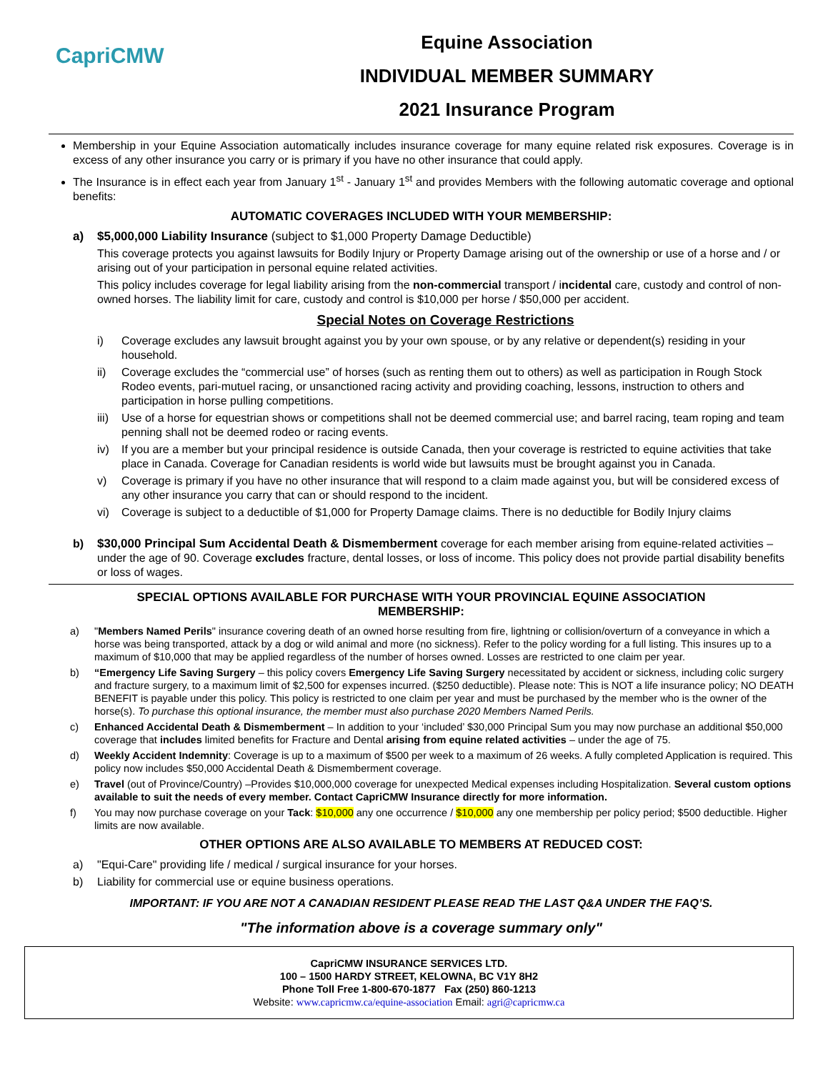CapriCMW
Equine Association
INDIVIDUAL MEMBER SUMMARY
2021 Insurance Program
Membership in your Equine Association automatically includes insurance coverage for many equine related risk exposures. Coverage is in excess of any other insurance you carry or is primary if you have no other insurance that could apply.
The Insurance is in effect each year from January 1<sup>st</sup> - January 1<sup>st</sup> and provides Members with the following automatic coverage and optional benefits:
AUTOMATIC COVERAGES INCLUDED WITH YOUR MEMBERSHIP:
a) $5,000,000 Liability Insurance (subject to $1,000 Property Damage Deductible)
This coverage protects you against lawsuits for Bodily Injury or Property Damage arising out of the ownership or use of a horse and / or arising out of your participation in personal equine related activities.
This policy includes coverage for legal liability arising from the non-commercial transport / incidental care, custody and control of non-owned horses. The liability limit for care, custody and control is $10,000 per horse / $50,000 per accident.
Special Notes on Coverage Restrictions
i) Coverage excludes any lawsuit brought against you by your own spouse, or by any relative or dependent(s) residing in your household.
ii) Coverage excludes the “commercial use” of horses (such as renting them out to others) as well as participation in Rough Stock Rodeo events, pari-mutuel racing, or unsanctioned racing activity and providing coaching, lessons, instruction to others and participation in horse pulling competitions.
iii) Use of a horse for equestrian shows or competitions shall not be deemed commercial use; and barrel racing, team roping and team penning shall not be deemed rodeo or racing events.
iv) If you are a member but your principal residence is outside Canada, then your coverage is restricted to equine activities that take place in Canada. Coverage for Canadian residents is world wide but lawsuits must be brought against you in Canada.
v) Coverage is primary if you have no other insurance that will respond to a claim made against you, but will be considered excess of any other insurance you carry that can or should respond to the incident.
vi) Coverage is subject to a deductible of $1,000 for Property Damage claims. There is no deductible for Bodily Injury claims
b) $30,000 Principal Sum Accidental Death & Dismemberment coverage for each member arising from equine-related activities – under the age of 90. Coverage excludes fracture, dental losses, or loss of income. This policy does not provide partial disability benefits or loss of wages.
SPECIAL OPTIONS AVAILABLE FOR PURCHASE WITH YOUR PROVINCIAL EQUINE ASSOCIATION
MEMBERSHIP:
a) "Members Named Perils" insurance covering death of an owned horse resulting from fire, lightning or collision/overturn of a conveyance in which a horse was being transported, attack by a dog or wild animal and more (no sickness). Refer to the policy wording for a full listing. This insures up to a maximum of $10,000 that may be applied regardless of the number of horses owned. Losses are restricted to one claim per year.
b) “Emergency Life Saving Surgery – this policy covers Emergency Life Saving Surgery necessitated by accident or sickness, including colic surgery and fracture surgery, to a maximum limit of $2,500 for expenses incurred. ($250 deductible). Please note: This is NOT a life insurance policy; NO DEATH BENEFIT is payable under this policy. This policy is restricted to one claim per year and must be purchased by the member who is the owner of the horse(s). To purchase this optional insurance, the member must also purchase 2020 Members Named Perils.
c) Enhanced Accidental Death & Dismemberment – In addition to your ‘included’ $30,000 Principal Sum you may now purchase an additional $50,000 coverage that includes limited benefits for Fracture and Dental arising from equine related activities – under the age of 75.
d) Weekly Accident Indemnity: Coverage is up to a maximum of $500 per week to a maximum of 26 weeks. A fully completed Application is required. This policy now includes $50,000 Accidental Death & Dismemberment coverage.
e) Travel (out of Province/Country) –Provides $10,000,000 coverage for unexpected Medical expenses including Hospitalization. Several custom options available to suit the needs of every member. Contact CapriCMW Insurance directly for more information.
f) You may now purchase coverage on your Tack: $10,000 any one occurrence / $10,000 any one membership per policy period; $500 deductible. Higher limits are now available.
OTHER OPTIONS ARE ALSO AVAILABLE TO MEMBERS AT REDUCED COST:
a) "Equi-Care" providing life / medical / surgical insurance for your horses.
b) Liability for commercial use or equine business operations.
IMPORTANT: IF YOU ARE NOT A CANADIAN RESIDENT PLEASE READ THE LAST Q&A UNDER THE FAQ’S.
"The information above is a coverage summary only"
CapriCMW INSURANCE SERVICES LTD.
100 – 1500 HARDY STREET, KELOWNA, BC V1Y 8H2
Phone Toll Free 1-800-670-1877 Fax (250) 860-1213
Website: www.capricmw.ca/equine-association Email: agri@capricmw.ca